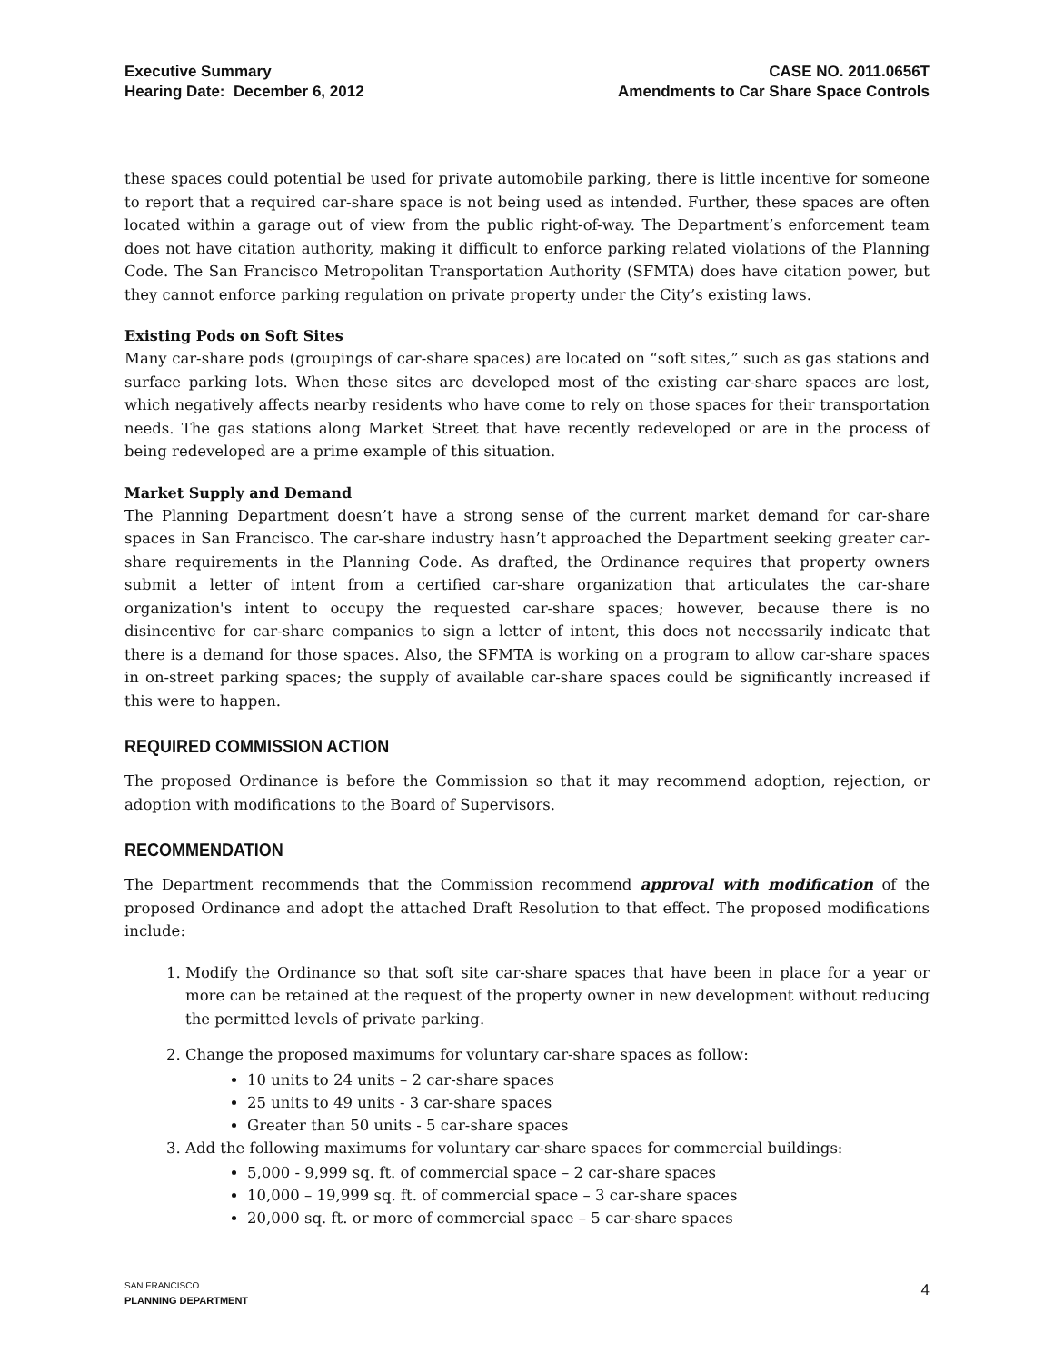Executive Summary
Hearing Date: December 6, 2012
CASE NO. 2011.0656T
Amendments to Car Share Space Controls
these spaces could potential be used for private automobile parking, there is little incentive for someone to report that a required car-share space is not being used as intended. Further, these spaces are often located within a garage out of view from the public right-of-way. The Department’s enforcement team does not have citation authority, making it difficult to enforce parking related violations of the Planning Code. The San Francisco Metropolitan Transportation Authority (SFMTA) does have citation power, but they cannot enforce parking regulation on private property under the City’s existing laws.
Existing Pods on Soft Sites
Many car-share pods (groupings of car-share spaces) are located on “soft sites,” such as gas stations and surface parking lots. When these sites are developed most of the existing car-share spaces are lost, which negatively affects nearby residents who have come to rely on those spaces for their transportation needs. The gas stations along Market Street that have recently redeveloped or are in the process of being redeveloped are a prime example of this situation.
Market Supply and Demand
The Planning Department doesn’t have a strong sense of the current market demand for car-share spaces in San Francisco. The car-share industry hasn’t approached the Department seeking greater car-share requirements in the Planning Code. As drafted, the Ordinance requires that property owners submit a letter of intent from a certified car-share organization that articulates the car-share organization's intent to occupy the requested car-share spaces; however, because there is no disincentive for car-share companies to sign a letter of intent, this does not necessarily indicate that there is a demand for those spaces. Also, the SFMTA is working on a program to allow car-share spaces in on-street parking spaces; the supply of available car-share spaces could be significantly increased if this were to happen.
REQUIRED COMMISSION ACTION
The proposed Ordinance is before the Commission so that it may recommend adoption, rejection, or adoption with modifications to the Board of Supervisors.
RECOMMENDATION
The Department recommends that the Commission recommend approval with modification of the proposed Ordinance and adopt the attached Draft Resolution to that effect. The proposed modifications include:
1. Modify the Ordinance so that soft site car-share spaces that have been in place for a year or more can be retained at the request of the property owner in new development without reducing the permitted levels of private parking.
2. Change the proposed maximums for voluntary car-share spaces as follow:
10 units to 24 units – 2 car-share spaces
25 units to 49 units - 3 car-share spaces
Greater than 50 units - 5 car-share spaces
3. Add the following maximums for voluntary car-share spaces for commercial buildings:
5,000 - 9,999 sq. ft. of commercial space – 2 car-share spaces
10,000 – 19,999 sq. ft. of commercial space – 3 car-share spaces
20,000 sq. ft. or more of commercial space – 5 car-share spaces
SAN FRANCISCO
PLANNING DEPARTMENT
4